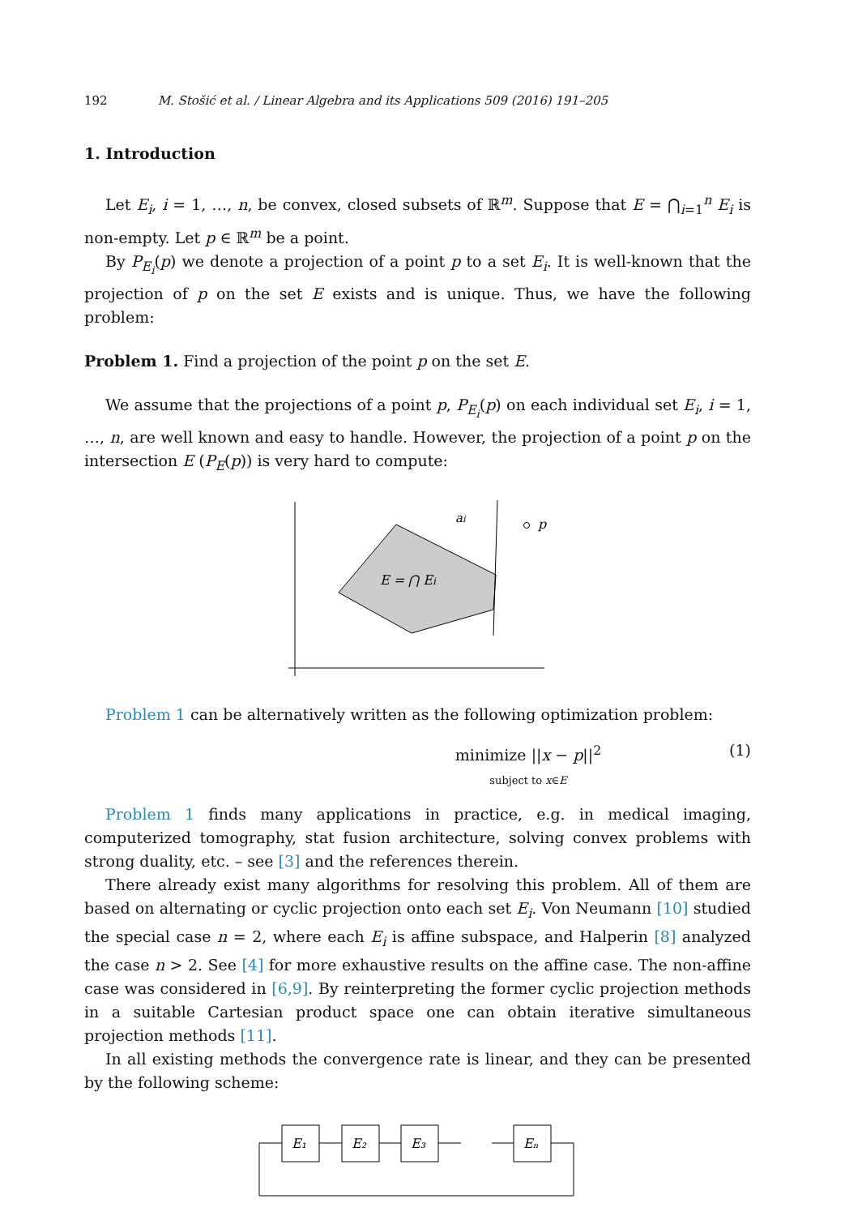192 M. Stošić et al. / Linear Algebra and its Applications 509 (2016) 191–205
1. Introduction
Let E<sub>i</sub>, i = 1, …, n, be convex, closed subsets of ℝ<sup>m</sup>. Suppose that E = ⋂<sub>i=1</sub><sup>n</sup> E<sub>i</sub> is non-empty. Let p ∈ ℝ<sup>m</sup> be a point.
By P<sub>E<sub>i</sub></sub>(p) we denote a projection of a point p to a set E<sub>i</sub>. It is well-known that the projection of p on the set E exists and is unique. Thus, we have the following problem:
Problem 1. Find a projection of the point p on the set E.
We assume that the projections of a point p, P<sub>E<sub>i</sub></sub>(p) on each individual set E<sub>i</sub>, i = 1, …, n, are well known and easy to handle. However, the projection of a point p on the intersection E (P<sub>E</sub>(p)) is very hard to compute:
E = ⋂ Ei
ai
p
Problem 1 can be alternatively written as the following optimization problem:
minimize ||x − p||<sup>2</sup>
subject to x∈E (1)
Problem 1 finds many applications in practice, e.g. in medical imaging, computerized tomography, stat fusion architecture, solving convex problems with strong duality, etc. – see [3] and the references therein.
There already exist many algorithms for resolving this problem. All of them are based on alternating or cyclic projection onto each set E<sub>i</sub>. Von Neumann [10] studied the special case n = 2, where each E<sub>i</sub> is affine subspace, and Halperin [8] analyzed the case n > 2. See [4] for more exhaustive results on the affine case. The non-affine case was considered in [6,9]. By reinterpreting the former cyclic projection methods in a suitable Cartesian product space one can obtain iterative simultaneous projection methods [11].
In all existing methods the convergence rate is linear, and they can be presented by the following scheme:
E₁
E₂
E₃
Eₙ